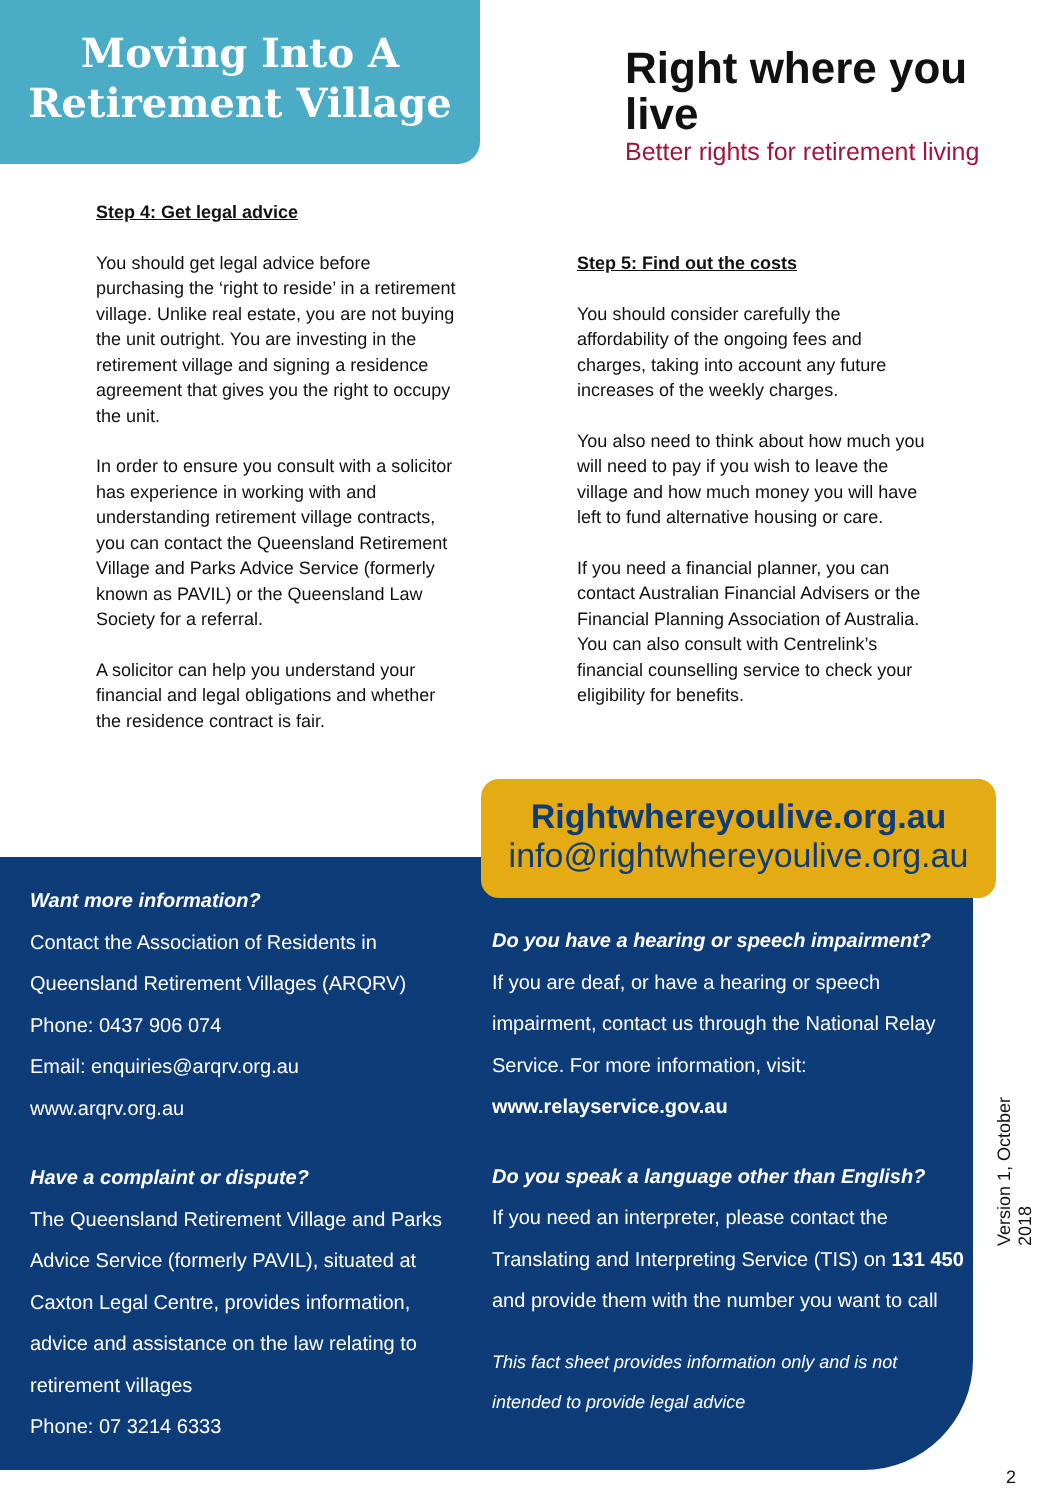Moving Into A
Retirement Village
Right where you live
Better rights for retirement living
Step 4: Get legal advice
You should get legal advice before purchasing the ‘right to reside’ in a retirement village. Unlike real estate, you are not buying the unit outright. You are investing in the retirement village and signing a residence agreement that gives you the right to occupy the unit.
In order to ensure you consult with a solicitor has experience in working with and understanding retirement village contracts, you can contact the Queensland Retirement Village and Parks Advice Service (formerly known as PAVIL) or the Queensland Law Society for a referral.
A solicitor can help you understand your financial and legal obligations and whether the residence contract is fair.
Step 5: Find out the costs
You should consider carefully the affordability of the ongoing fees and charges, taking into account any future increases of the weekly charges.
You also need to think about how much you will need to pay if you wish to leave the village and how much money you will have left to fund alternative housing or care.
If you need a financial planner, you can contact Australian Financial Advisers or the Financial Planning Association of Australia. You can also consult with Centrelink’s financial counselling service to check your eligibility for benefits.
Rightwhereyoulive.org.au
info@rightwhereyoulive.org.au
Want more information?
Contact the Association of Residents in Queensland Retirement Villages (ARQRV)
Phone: 0437 906 074
Email: enquiries@arqrv.org.au
www.arqrv.org.au
Have a complaint or dispute?
The Queensland Retirement Village and Parks Advice Service (formerly PAVIL), situated at Caxton Legal Centre, provides information, advice and assistance on the law relating to retirement villages
Phone: 07 3214 6333
Do you have a hearing or speech impairment?
If you are deaf, or have a hearing or speech impairment, contact us through the National Relay Service. For more information, visit:
www.relayservice.gov.au
Do you speak a language other than English?
If you need an interpreter, please contact the Translating and Interpreting Service (TIS) on 131 450 and provide them with the number you want to call
This fact sheet provides information only and is not intended to provide legal advice
Version 1, October 2018
2